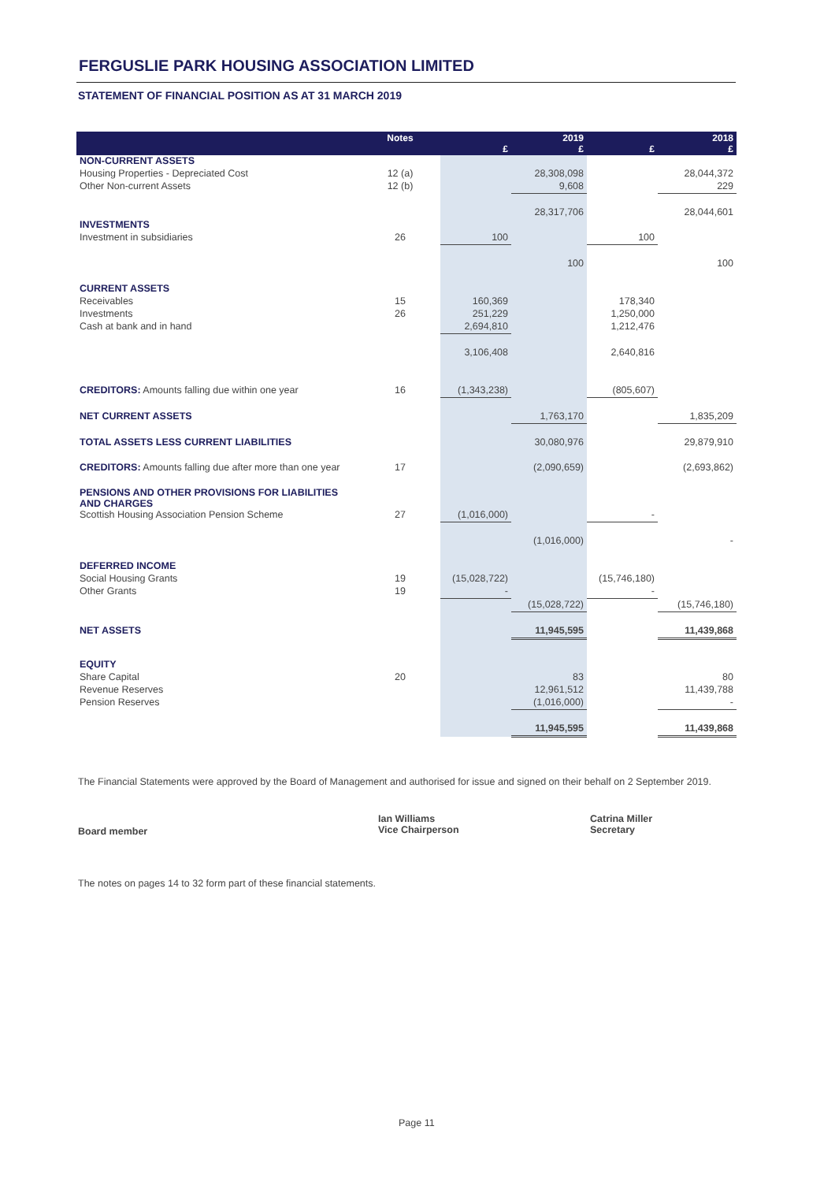FERGUSLIE PARK HOUSING ASSOCIATION LIMITED
STATEMENT OF FINANCIAL POSITION AS AT 31 MARCH 2019
| | Notes | £ | 2019 £ | £ | 2018 £ |
| --- | --- | --- | --- | --- | --- |
| NON-CURRENT ASSETS | | | | | |
| Housing Properties - Depreciated Cost | 12 (a) | | 28,308,098 | | 28,044,372 |
| Other Non-current Assets | 12 (b) | | 9,608 | | 229 |
| | | | 28,317,706 | | 28,044,601 |
| INVESTMENTS | | | | | |
| Investment in subsidiaries | 26 | 100 | | 100 | |
| | | | 100 | | 100 |
| CURRENT ASSETS | | | | | |
| Receivables | 15 | 160,369 | | 178,340 | |
| Investments | 26 | 251,229 | | 1,250,000 | |
| Cash at bank and in hand | | 2,694,810 | | 1,212,476 | |
| | | 3,106,408 | | 2,640,816 | |
| CREDITORS: Amounts falling due within one year | 16 | (1,343,238) | | (805,607) | |
| NET CURRENT ASSETS | | | 1,763,170 | | 1,835,209 |
| TOTAL ASSETS LESS CURRENT LIABILITIES | | | 30,080,976 | | 29,879,910 |
| CREDITORS: Amounts falling due after more than one year | 17 | | (2,090,659) | | (2,693,862) |
| PENSIONS AND OTHER PROVISIONS FOR LIABILITIES AND CHARGES | | | | | |
| Scottish Housing Association Pension Scheme | 27 | (1,016,000) | | - | |
| | | | (1,016,000) | | - |
| DEFERRED INCOME | | | | | |
| Social Housing Grants | 19 | (15,028,722) | | (15,746,180) | |
| Other Grants | 19 | - | | - | |
| | | | (15,028,722) | | (15,746,180) |
| NET ASSETS | | | 11,945,595 | | 11,439,868 |
| EQUITY | | | | | |
| Share Capital | 20 | | 83 | | 80 |
| Revenue Reserves | | | 12,961,512 | | 11,439,788 |
| Pension Reserves | | | (1,016,000) | | - |
| | | | 11,945,595 | | 11,439,868 |
The Financial Statements were approved by the Board of Management and authorised for issue and signed on their behalf on 2 September 2019.
Board member
Ian Williams
Vice Chairperson
Catrina Miller
Secretary
The notes on pages 14 to 32 form part of these financial statements.
Page 11